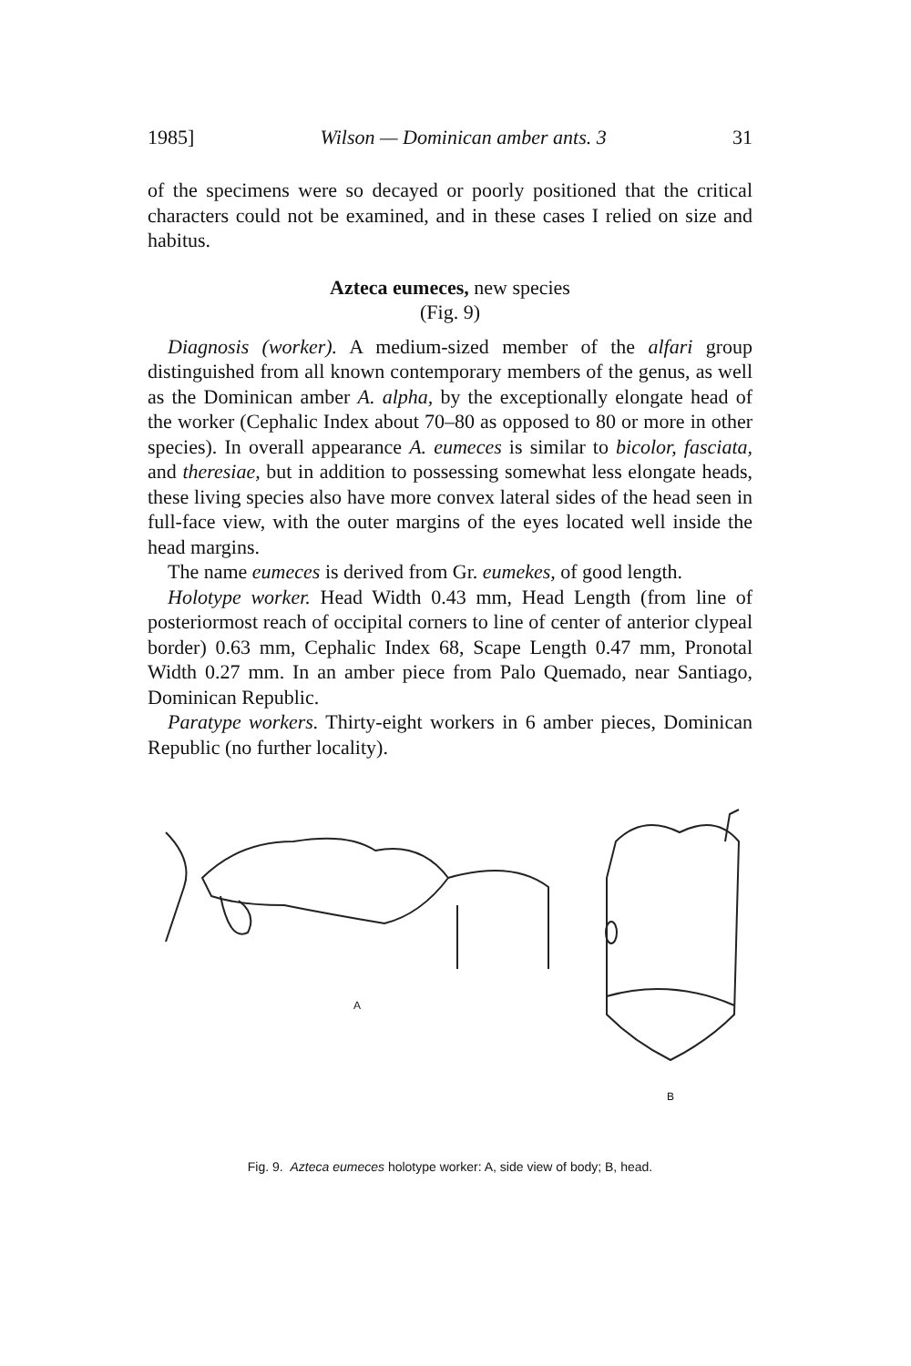1985] Wilson — Dominican amber ants. 3 31
of the specimens were so decayed or poorly positioned that the critical characters could not be examined, and in these cases I relied on size and habitus.
Azteca eumeces, new species
(Fig. 9)
Diagnosis (worker). A medium-sized member of the alfari group distinguished from all known contemporary members of the genus, as well as the Dominican amber A. alpha, by the exceptionally elongate head of the worker (Cephalic Index about 70–80 as opposed to 80 or more in other species). In overall appearance A. eumeces is similar to bicolor, fasciata, and theresiae, but in addition to possessing somewhat less elongate heads, these living species also have more convex lateral sides of the head seen in full-face view, with the outer margins of the eyes located well inside the head margins.
The name eumeces is derived from Gr. eumekes, of good length.
Holotype worker. Head Width 0.43 mm, Head Length (from line of posteriormost reach of occipital corners to line of center of anterior clypeal border) 0.63 mm, Cephalic Index 68, Scape Length 0.47 mm, Pronotal Width 0.27 mm. In an amber piece from Palo Quemado, near Santiago, Dominican Republic.
Paratype workers. Thirty-eight workers in 6 amber pieces, Dominican Republic (no further locality).
A B
Fig. 9. Azteca eumeces holotype worker: A, side view of body; B, head.